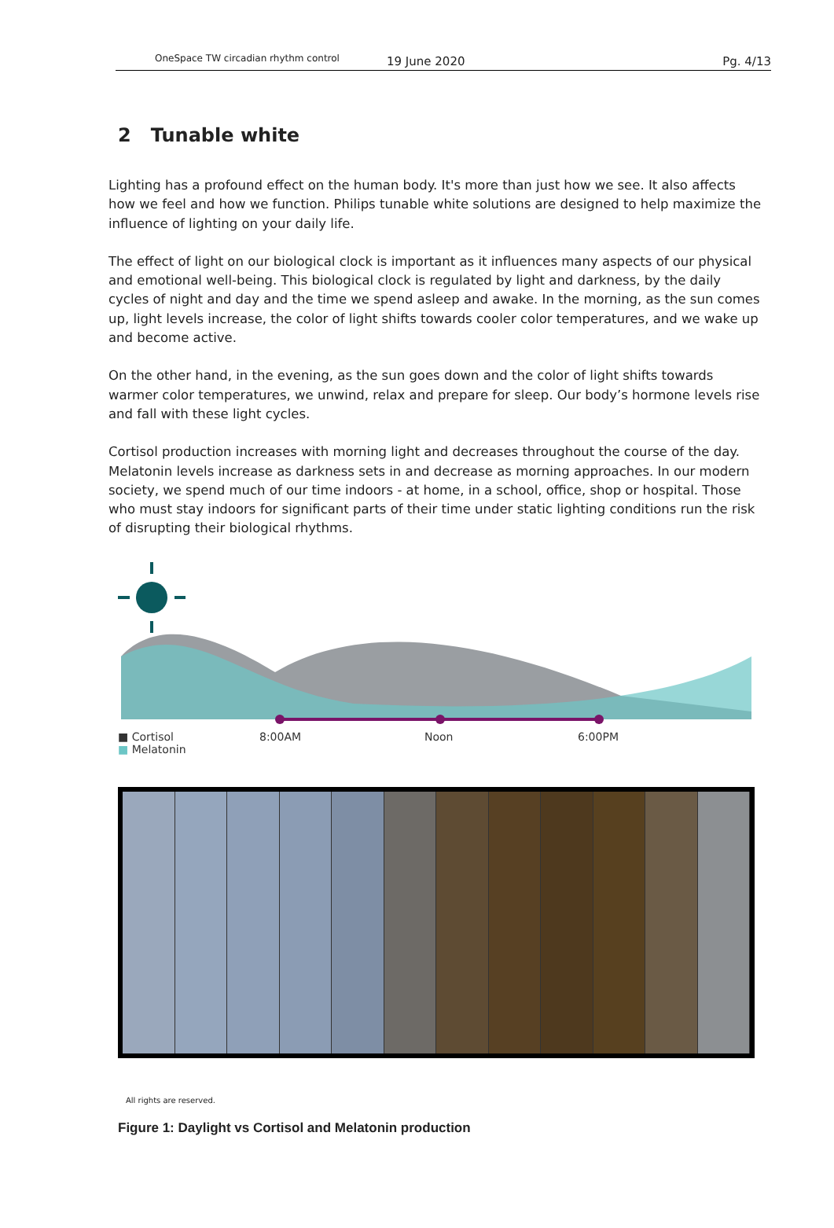OneSpace TW circadian rhythm control 19 June 2020 Pg. 4/13
2 Tunable white
Lighting has a profound effect on the human body. It's more than just how we see. It also affects how we feel and how we function. Philips tunable white solutions are designed to help maximize the influence of lighting on your daily life.
The effect of light on our biological clock is important as it influences many aspects of our physical and emotional well-being. This biological clock is regulated by light and darkness, by the daily cycles of night and day and the time we spend asleep and awake. In the morning, as the sun comes up, light levels increase, the color of light shifts towards cooler color temperatures, and we wake up and become active.
On the other hand, in the evening, as the sun goes down and the color of light shifts towards warmer color temperatures, we unwind, relax and prepare for sleep. Our body’s hormone levels rise and fall with these light cycles.
Cortisol production increases with morning light and decreases throughout the course of the day. Melatonin levels increase as darkness sets in and decrease as morning approaches. In our modern society, we spend much of our time indoors - at home, in a school, office, shop or hospital. Those who must stay indoors for significant parts of their time under static lighting conditions run the risk of disrupting their biological rhythms.
■ Cortisol 8:00AM Noon 6:00PM
■ Melatonin
All rights are reserved.
Figure 1: Daylight vs Cortisol and Melatonin production